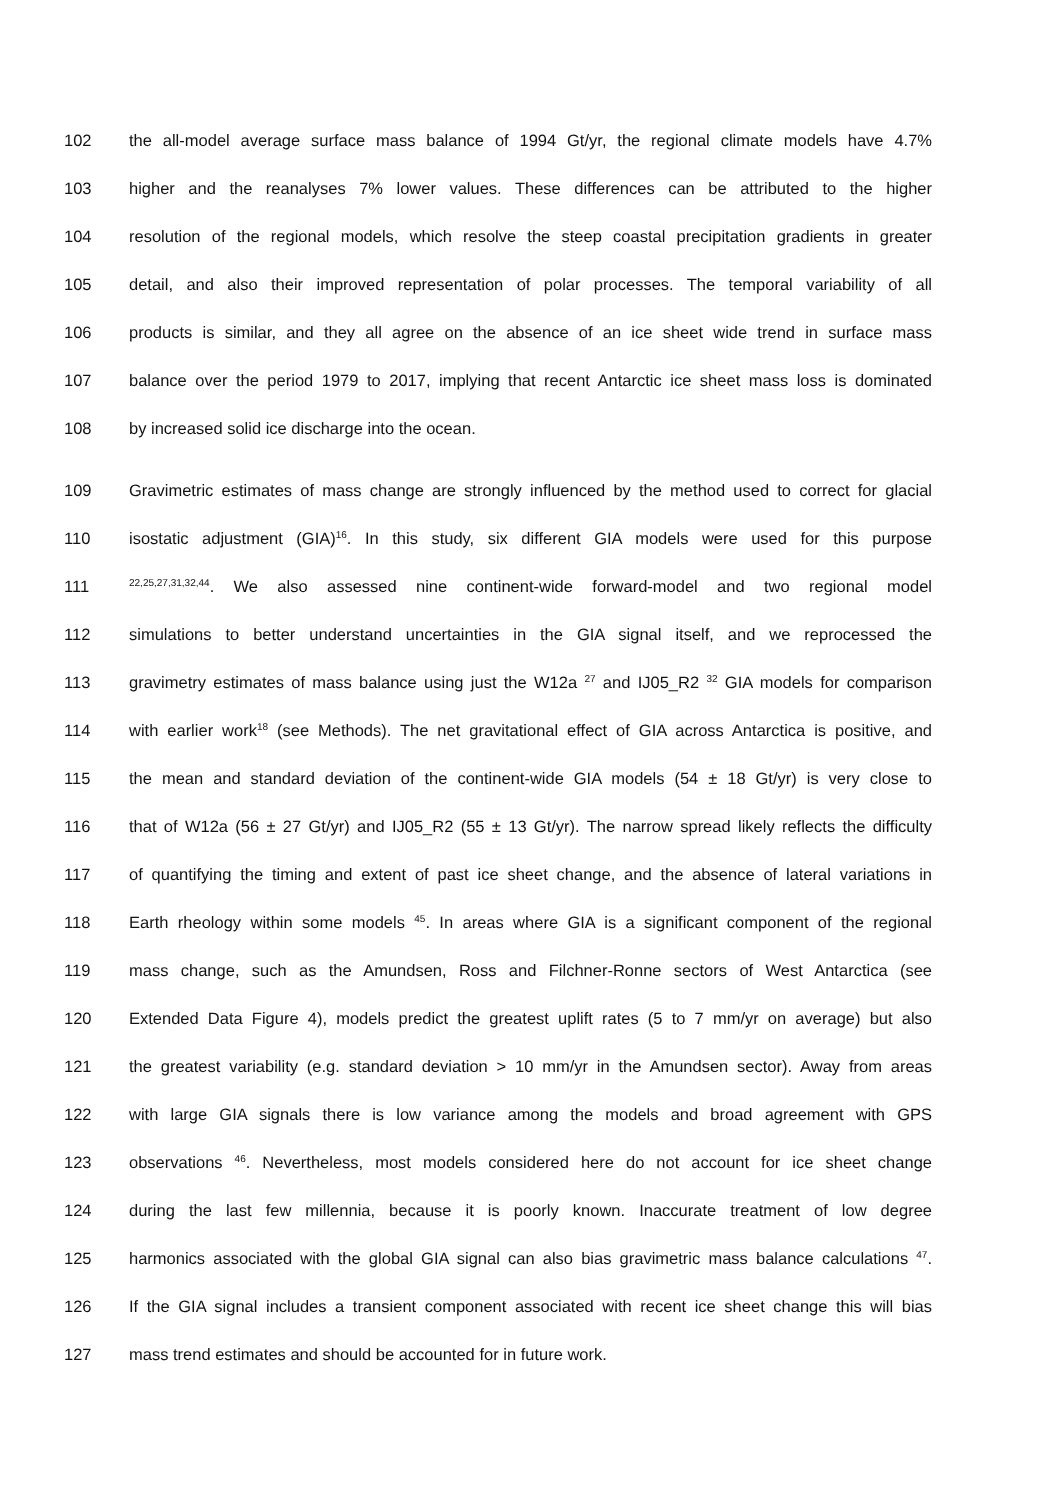102 the all-model average surface mass balance of 1994 Gt/yr, the regional climate models have 4.7%
103 higher and the reanalyses 7% lower values. These differences can be attributed to the higher
104 resolution of the regional models, which resolve the steep coastal precipitation gradients in greater
105 detail, and also their improved representation of polar processes. The temporal variability of all
106 products is similar, and they all agree on the absence of an ice sheet wide trend in surface mass
107 balance over the period 1979 to 2017, implying that recent Antarctic ice sheet mass loss is dominated
108 by increased solid ice discharge into the ocean.
109 Gravimetric estimates of mass change are strongly influenced by the method used to correct for glacial
110 isostatic adjustment (GIA)<sup>16</sup>. In this study, six different GIA models were used for this purpose
111<sup>22,25,27,31,32,44</sup>. We also assessed nine continent-wide forward-model and two regional model
112 simulations to better understand uncertainties in the GIA signal itself, and we reprocessed the
113 gravimetry estimates of mass balance using just the W12a <sup>27</sup> and IJ05_R2 <sup>32</sup> GIA models for comparison
114 with earlier work<sup>18</sup> (see Methods). The net gravitational effect of GIA across Antarctica is positive, and
115 the mean and standard deviation of the continent-wide GIA models (54 ± 18 Gt/yr) is very close to
116 that of W12a (56 ± 27 Gt/yr) and IJ05_R2 (55 ± 13 Gt/yr). The narrow spread likely reflects the difficulty
117 of quantifying the timing and extent of past ice sheet change, and the absence of lateral variations in
118 Earth rheology within some models <sup>45</sup>. In areas where GIA is a significant component of the regional
119 mass change, such as the Amundsen, Ross and Filchner-Ronne sectors of West Antarctica (see
120 Extended Data Figure 4), models predict the greatest uplift rates (5 to 7 mm/yr on average) but also
121 the greatest variability (e.g. standard deviation > 10 mm/yr in the Amundsen sector). Away from areas
122 with large GIA signals there is low variance among the models and broad agreement with GPS
123 observations <sup>46</sup>. Nevertheless, most models considered here do not account for ice sheet change
124 during the last few millennia, because it is poorly known. Inaccurate treatment of low degree
125 harmonics associated with the global GIA signal can also bias gravimetric mass balance calculations <sup>47</sup>.
126 If the GIA signal includes a transient component associated with recent ice sheet change this will bias
127 mass trend estimates and should be accounted for in future work.